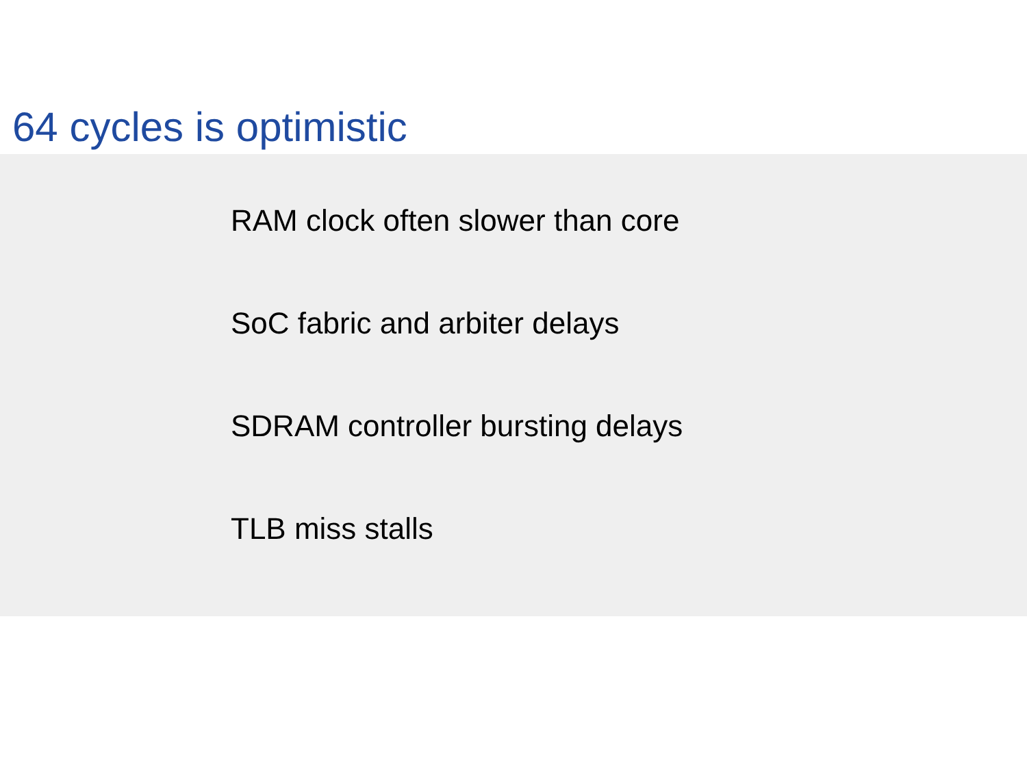64 cycles is optimistic
RAM clock often slower than core
SoC fabric and arbiter delays
SDRAM controller bursting delays
TLB miss stalls